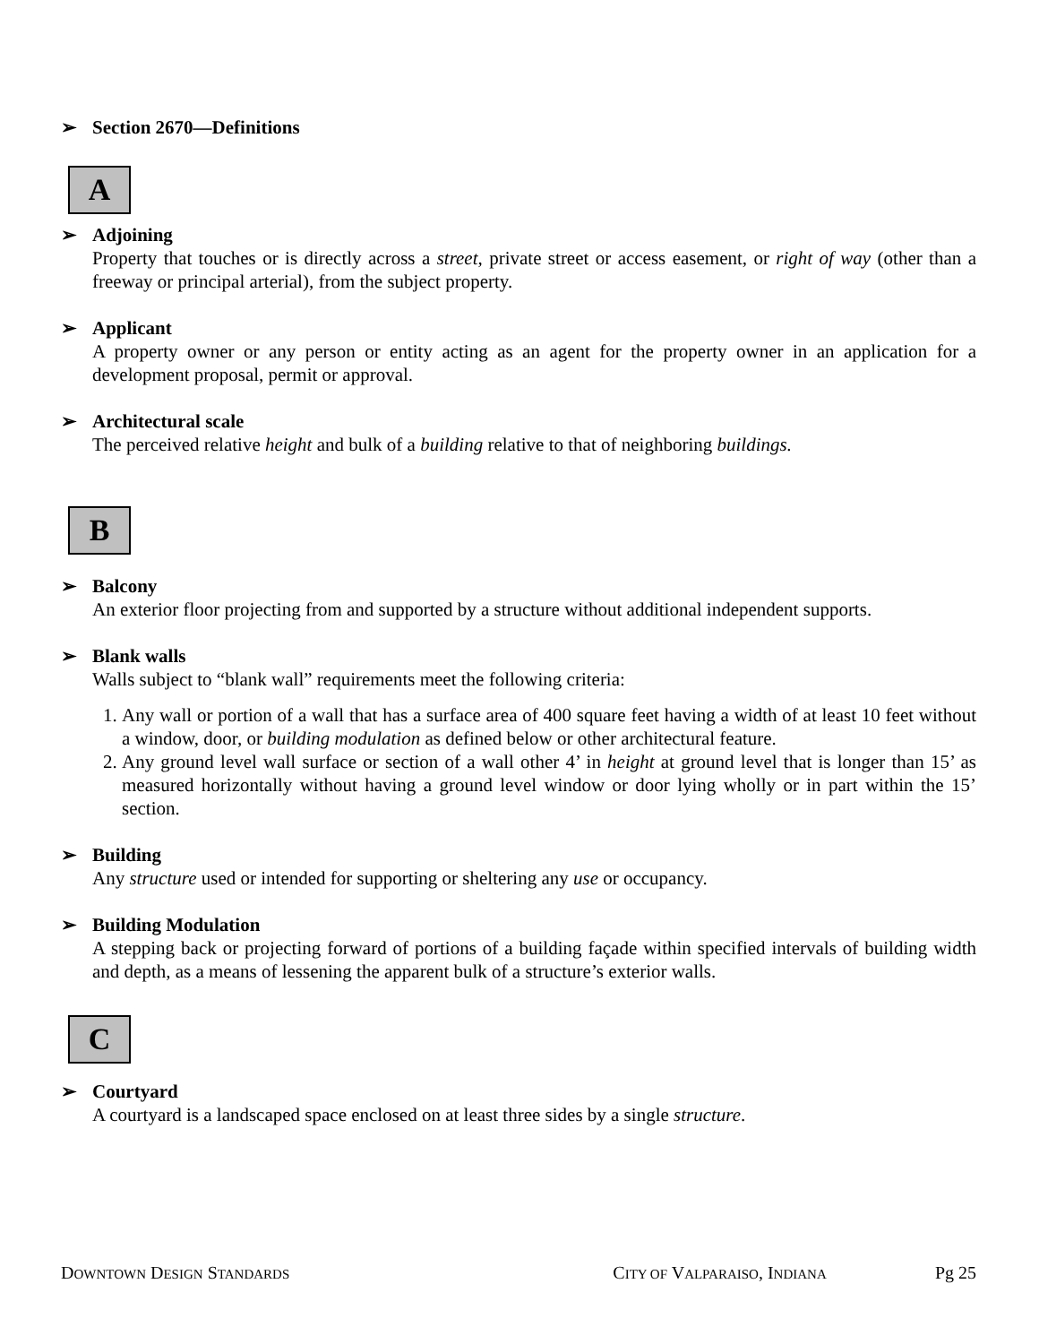➢ Section 2670—Definitions
A
➢ Adjoining
Property that touches or is directly across a street, private street or access easement, or right of way (other than a freeway or principal arterial), from the subject property.
➢ Applicant
A property owner or any person or entity acting as an agent for the property owner in an application for a development proposal, permit or approval.
➢ Architectural scale
The perceived relative height and bulk of a building relative to that of neighboring buildings.
B
➢ Balcony
An exterior floor projecting from and supported by a structure without additional independent supports.
➢ Blank walls
Walls subject to “blank wall” requirements meet the following criteria:
1. Any wall or portion of a wall that has a surface area of 400 square feet having a width of at least 10 feet without a window, door, or building modulation as defined below or other architectural feature.
2. Any ground level wall surface or section of a wall other 4’ in height at ground level that is longer than 15’ as measured horizontally without having a ground level window or door lying wholly or in part within the 15’ section.
➢ Building
Any structure used or intended for supporting or sheltering any use or occupancy.
➢ Building Modulation
A stepping back or projecting forward of portions of a building façade within specified intervals of building width and depth, as a means of lessening the apparent bulk of a structure’s exterior walls.
C
➢ Courtyard
A courtyard is a landscaped space enclosed on at least three sides by a single structure.
DOWNTOWN DESIGN STANDARDS CITY OF VALPARAISO, INDIANA Pg 25